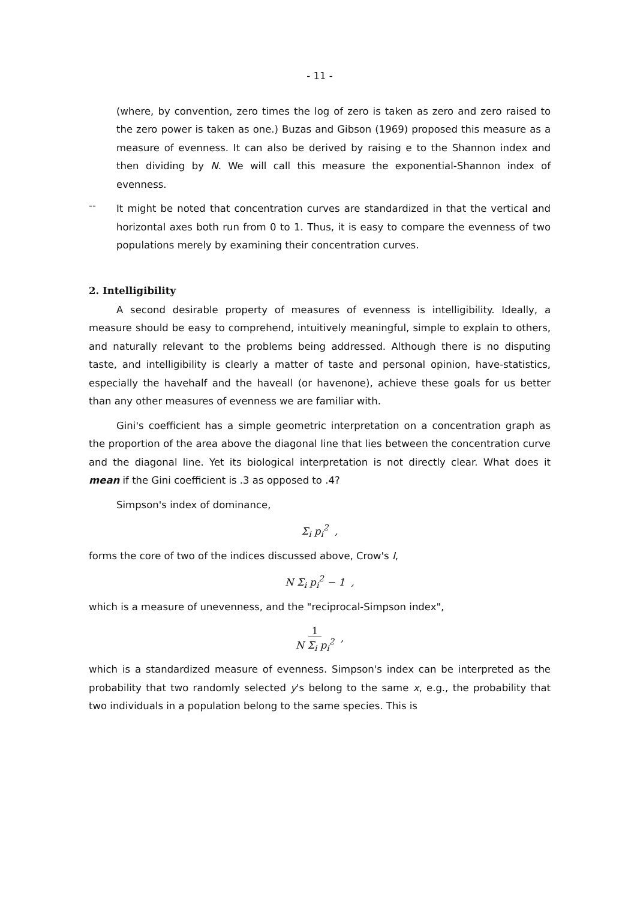- 11 -
(where, by convention, zero times the log of zero is taken as zero and zero raised to the zero power is taken as one.) Buzas and Gibson (1969) proposed this measure as a measure of evenness. It can also be derived by raising e to the Shannon index and then dividing by N. We will call this measure the exponential-Shannon index of evenness.
--
It might be noted that concentration curves are standardized in that the vertical and horizontal axes both run from 0 to 1. Thus, it is easy to compare the evenness of two populations merely by examining their concentration curves.
2. Intelligibility
A second desirable property of measures of evenness is intelligibility. Ideally, a measure should be easy to comprehend, intuitively meaningful, simple to explain to others, and naturally relevant to the problems being addressed. Although there is no disputing taste, and intelligibility is clearly a matter of taste and personal opinion, have-statistics, especially the havehalf and the haveall (or havenone), achieve these goals for us better than any other measures of evenness we are familiar with.
Gini's coefficient has a simple geometric interpretation on a concentration graph as the proportion of the area above the diagonal line that lies between the concentration curve and the diagonal line. Yet its biological interpretation is not directly clear. What does it mean if the Gini coefficient is .3 as opposed to .4?
Simpson's index of dominance,
Σ<sub>i</sub> p<sub>i</sub><sup>2</sup> ,
forms the core of two of the indices discussed above, Crow's I,
N Σ<sub>i</sub> p<sub>i</sub><sup>2</sup> − 1 ,
which is a measure of unevenness, and the "reciprocal-Simpson index",
1
N Σ<sub>i</sub> p<sub>i</sub><sup>2</sup> ,
which is a standardized measure of evenness. Simpson's index can be interpreted as the probability that two randomly selected y's belong to the same x, e.g., the probability that two individuals in a population belong to the same species. This is